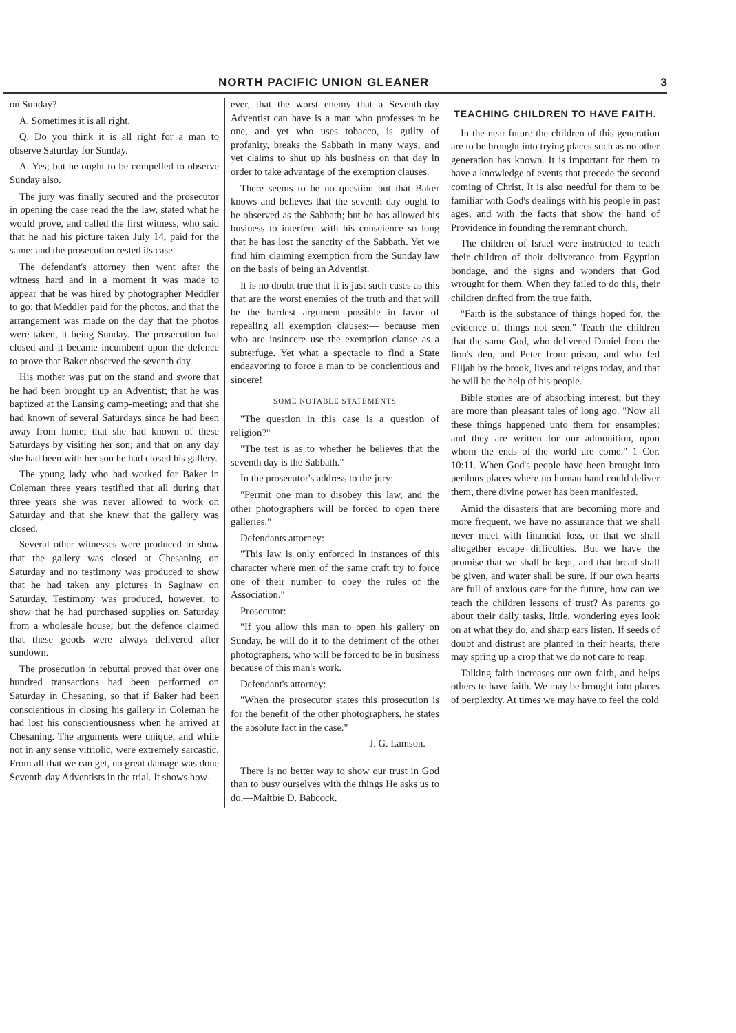NORTH PACIFIC UNION GLEANER 3
on Sunday?
A. Sometimes it is all right.
Q. Do you think it is all right for a man to observe Saturday for Sunday.
A. Yes; but he ought to be compelled to observe Sunday also.
The jury was finally secured and the prosecutor in opening the case read the the law, stated what he would prove, and called the first witness, who said that he had his picture taken July 14, paid for the same: and the prosecution rested its case.
The defendant's attorney then went after the witness hard and in a moment it was made to appear that he was hired by photographer Meddler to go; that Meddler paid for the photos. and that the arrangement was made on the day that the photos were taken, it being Sunday. The prosecution had closed and it became incumbent upon the defence to prove that Baker observed the seventh day.
His mother was put on the stand and swore that he had been brought up an Adventist; that he was baptized at the Lansing camp-meeting; and that she had known of several Saturdays since he had been away from home; that she had known of these Saturdays by visiting her son; and that on any day she had been with her son he had closed his gallery.
The young lady who had worked for Baker in Coleman three years testified that all during that three years she was never allowed to work on Saturday and that she knew that the gallery was closed.
Several other witnesses were produced to show that the gallery was closed at Chesaning on Saturday and no testimony was produced to show that he had taken any pictures in Saginaw on Saturday. Testimony was produced, however, to show that he had purchased supplies on Saturday from a wholesale house; but the defence claimed that these goods were always delivered after sundown.
The prosecution in rebuttal proved that over one hundred transactions had been performed on Saturday in Chesaning, so that if Baker had been conscientious in closing his gallery in Coleman he had lost his conscientiousness when he arrived at Chesaning. The arguments were unique, and while not in any sense vitriolic, were extremely sarcastic. From all that we can get, no great damage was done Seventh-day Adventists in the trial. It shows how-
ever, that the worst enemy that a Seventh-day Adventist can have is a man who professes to be one, and yet who uses tobacco, is guilty of profanity, breaks the Sabbath in many ways, and yet claims to shut up his business on that day in order to take advantage of the exemption clauses.
There seems to be no question but that Baker knows and believes that the seventh day ought to be observed as the Sabbath; but he has allowed his business to interfere with his conscience so long that he has lost the sanctity of the Sabbath. Yet we find him claiming exemption from the Sunday law on the basis of being an Adventist.
It is no doubt true that it is just such cases as this that are the worst enemies of the truth and that will be the hardest argument possible in favor of repealing all exemption clauses:— because men who are insincere use the exemption clause as a subterfuge. Yet what a spectacle to find a State endeavoring to force a man to be concientious and sincere!
SOME NOTABLE STATEMENTS
"The question in this case is a question of religion?"
"The test is as to whether he believes that the seventh day is the Sabbath."
In the prosecutor's address to the jury:—
"Permit one man to disobey this law, and the other photographers will be forced to open there galleries."
Defendants attorney:—
"This law is only enforced in instances of this character where men of the same craft try to force one of their number to obey the rules of the Association."
Prosecutor:—
"If you allow this man to open his gallery on Sunday, he will do it to the detriment of the other photographers, who will be forced to be in business because of this man's work.
Defendant's attorney:—
"When the prosecutor states this prosecution is for the benefit of the other photographers, he states the absolute fact in the case."
J. G. Lamson.
There is no better way to show our trust in God than to busy ourselves with the things He asks us to do.—Maltbie D. Babcock.
TEACHING CHILDREN TO HAVE FAITH.
In the near future the children of this generation are to be brought into trying places such as no other generation has known. It is important for them to have a knowledge of events that precede the second coming of Christ. It is also needful for them to be familiar with God's dealings with his people in past ages, and with the facts that show the hand of Providence in founding the remnant church.
The children of Israel were instructed to teach their children of their deliverance from Egyptian bondage, and the signs and wonders that God wrought for them. When they failed to do this, their children drifted from the true faith.
"Faith is the substance of things hoped for, the evidence of things not seen." Teach the children that the same God, who delivered Daniel from the lion's den, and Peter from prison, and who fed Elijah by the brook, lives and reigns today, and that he will be the help of his people.
Bible stories are of absorbing interest; but they are more than pleasant tales of long ago. "Now all these things happened unto them for ensamples; and they are written for our admonition, upon whom the ends of the world are come." 1 Cor. 10:11. When God's people have been brought into perilous places where no human hand could deliver them, there divine power has been manifested.
Amid the disasters that are becoming more and more frequent, we have no assurance that we shall never meet with financial loss, or that we shall altogether escape difficulties. But we have the promise that we shall be kept, and that bread shall be given, and water shall be sure. If our own hearts are full of anxious care for the future, how can we teach the children lessons of trust? As parents go about their daily tasks, little, wondering eyes look on at what they do, and sharp ears listen. If seeds of doubt and distrust are planted in their hearts, there may spring up a crop that we do not care to reap.
Talking faith increases our own faith, and helps others to have faith. We may be brought into places of perplexity. At times we may have to feel the cold